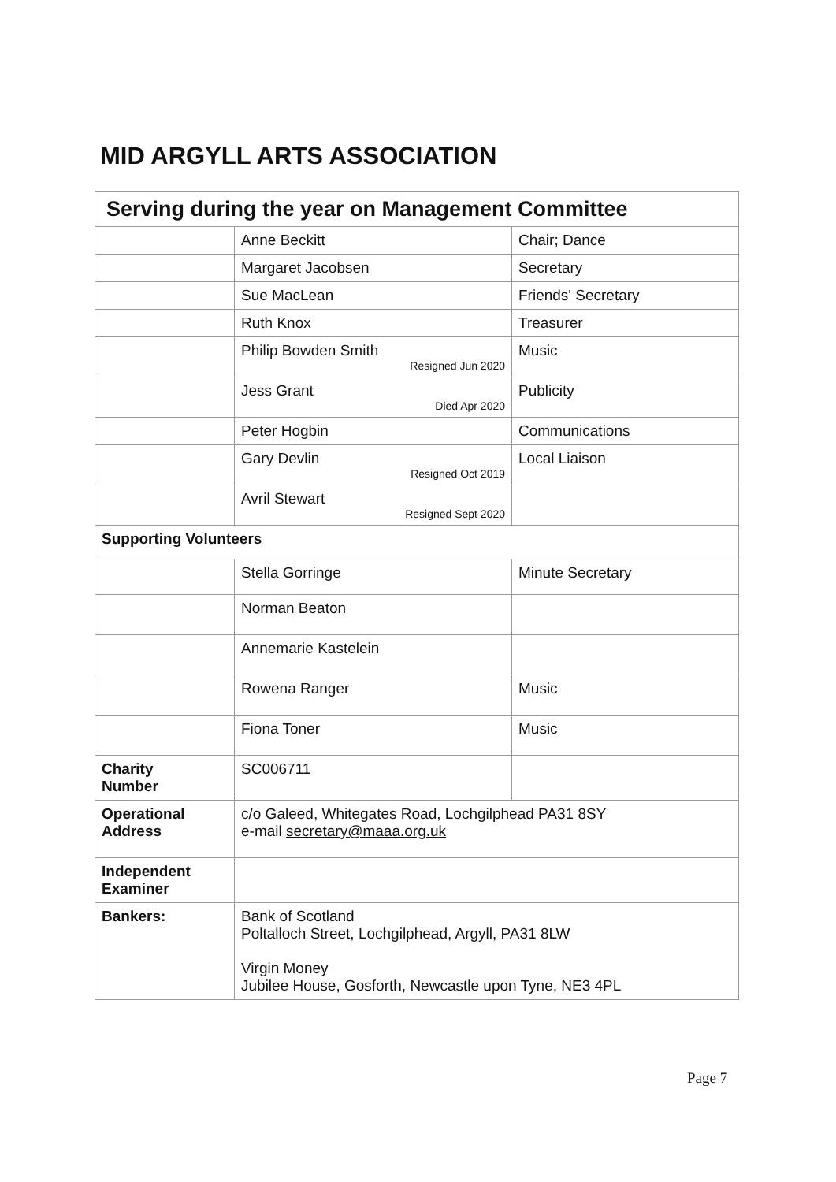MID ARGYLL ARTS ASSOCIATION
| Serving during the year on Management Committee | | |
| | Anne Beckitt | Chair; Dance |
| | Margaret Jacobsen | Secretary |
| | Sue MacLean | Friends' Secretary |
| | Ruth Knox | Treasurer |
| | Philip Bowden Smith Resigned Jun 2020 | Music |
| | Jess Grant Died Apr 2020 | Publicity |
| | Peter Hogbin | Communications |
| | Gary Devlin Resigned Oct 2019 | Local Liaison |
| | Avril Stewart Resigned Sept 2020 | |
| Supporting Volunteers | | |
| | Stella Gorringe | Minute Secretary |
| | Norman Beaton | |
| | Annemarie Kastelein | |
| | Rowena Ranger | Music |
| | Fiona Toner | Music |
| Charity Number | SC006711 | |
| Operational Address | c/o Galeed, Whitegates Road, Lochgilphead PA31 8SY e-mail secretary@maaa.org.uk | |
| Independent Examiner | | |
| Bankers: | Bank of Scotland Poltalloch Street, Lochgilphead, Argyll, PA31 8LW Virgin Money Jubilee House, Gosforth, Newcastle upon Tyne, NE3 4PL | |
Page 7